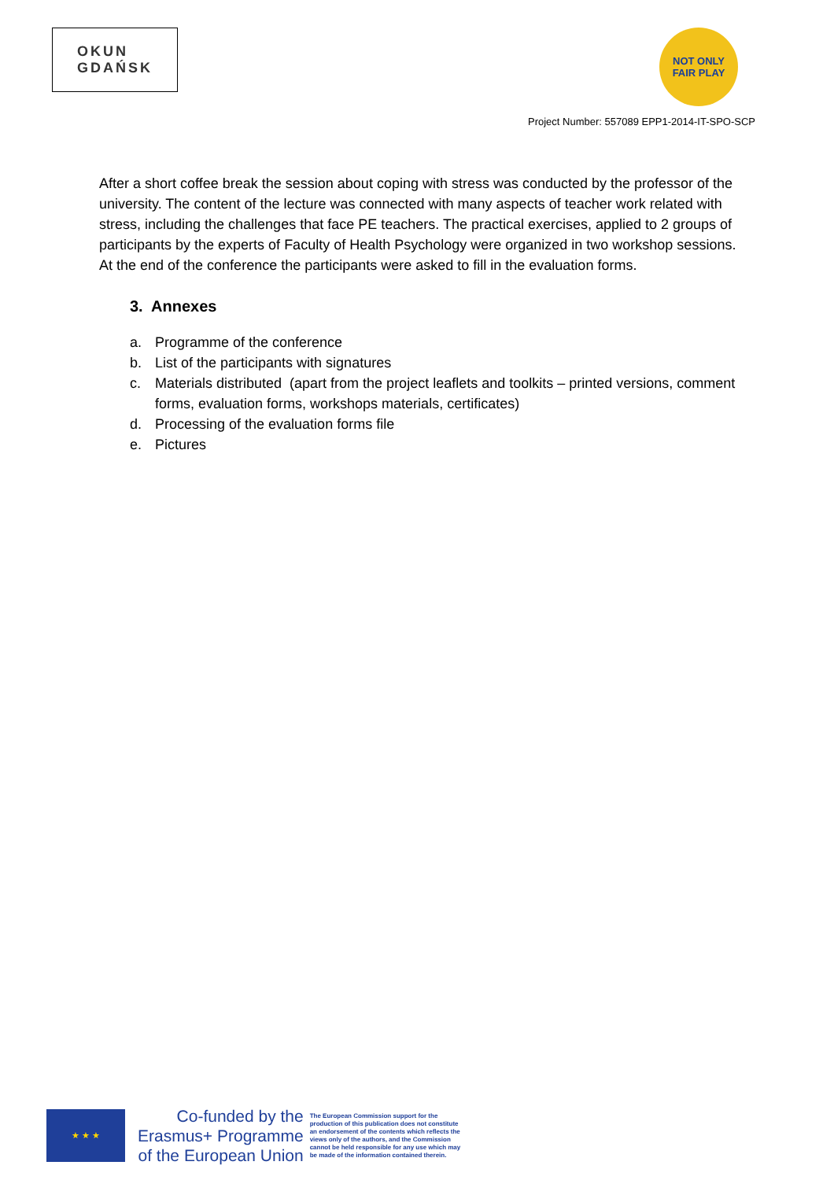OKUN
GDAŃSK
NOT ONLY
FAIR PLAY
Project Number: 557089 EPP1-2014-IT-SPO-SCP
After a short coffee break the session about coping with stress was conducted by the professor of the university. The content of the lecture was connected with many aspects of teacher work related with stress, including the challenges that face PE teachers. The practical exercises, applied to 2 groups of participants by the experts of Faculty of Health Psychology were organized in two workshop sessions.
At the end of the conference the participants were asked to fill in the evaluation forms.
3. Annexes
a. Programme of the conference
b. List of the participants with signatures
c. Materials distributed (apart from the project leaflets and toolkits – printed versions, comment forms, evaluation forms, workshops materials, certificates)
d. Processing of the evaluation forms file
e. Pictures
★ ★ ★
Co-funded by the
Erasmus+ Programme
of the European Union
The European Commission support for the production of this publication does not constitute an endorsement of the contents which reflects the views only of the authors, and the Commission cannot be held responsible for any use which may be made of the information contained therein.